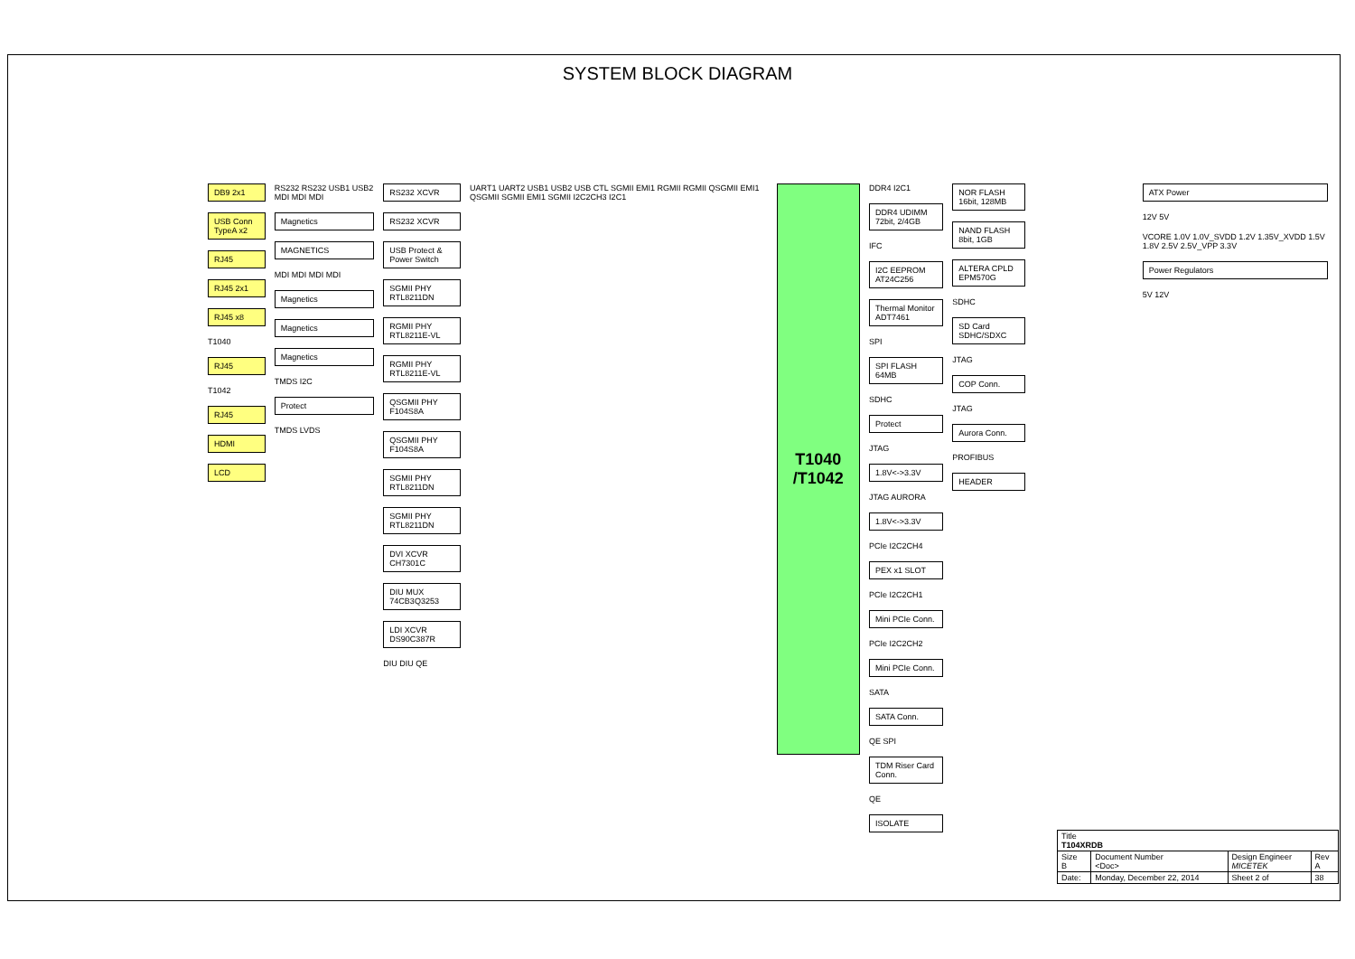SYSTEM BLOCK DIAGRAM
DB9 2x1
USB Conn TypeA x2
RJ45
RJ45 2x1
RJ45 x8
T1040
RJ45
T1042
RJ45
HDMI
LCD
RS232 RS232 USB1 USB2 MDI MDI MDI
Magnetics
MAGNETICS
MDI MDI MDI MDI
Magnetics
Magnetics
Magnetics
TMDS I2C
Protect
TMDS LVDS
RS232 XCVR
RS232 XCVR
USB Protect & Power Switch
SGMII PHY RTL8211DN
RGMII PHY RTL8211E-VL
RGMII PHY RTL8211E-VL
QSGMII PHY F104S8A
QSGMII PHY F104S8A
SGMII PHY RTL8211DN
SGMII PHY RTL8211DN
DVI XCVR CH7301C
DIU MUX 74CB3Q3253
LDI XCVR DS90C387R
DIU DIU QE
UART1 UART2 USB1 USB2 USB CTL SGMII EMI1 RGMII RGMII QSGMII EMI1 QSGMII SGMII EMI1 SGMII I2C2CH3 I2C1
T1040
/T1042
DDR4 I2C1
DDR4 UDIMM 72bit, 2/4GB
IFC
I2C EEPROM AT24C256
Thermal Monitor ADT7461
SPI
SPI FLASH 64MB
SDHC
Protect
JTAG
1.8V<->3.3V
JTAG AURORA
1.8V<->3.3V
PCIe I2C2CH4
PEX x1 SLOT
PCIe I2C2CH1
Mini PCIe Conn.
PCIe I2C2CH2
Mini PCIe Conn.
SATA
SATA Conn.
QE SPI
TDM Riser Card Conn.
QE
ISOLATE
NOR FLASH 16bit, 128MB
NAND FLASH 8bit, 1GB
ALTERA CPLD EPM570G
SDHC
SD Card SDHC/SDXC
JTAG
COP Conn.
JTAG
Aurora Conn.
PROFIBUS
HEADER
ATX Power
12V 5V
VCORE 1.0V 1.0V_SVDD 1.2V 1.35V_XVDD 1.5V 1.8V 2.5V 2.5V_VPP 3.3V
Power Regulators
5V 12V
| Title T104XRDB | | | |
| Size B | Document Number <Doc> | Design Engineer MICETEK | Rev A |
| Date: | Monday, December 22, 2014 | Sheet 2 of | 38 |